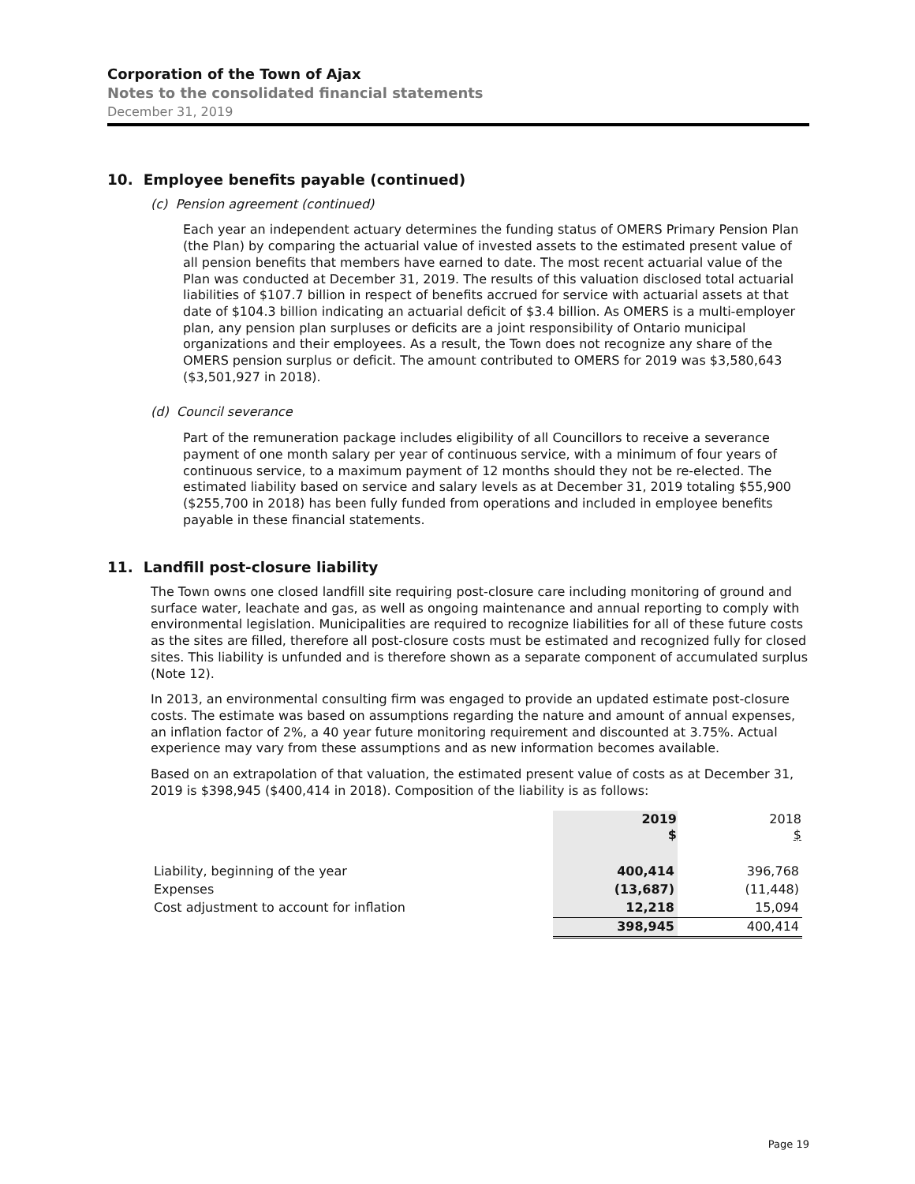Corporation of the Town of Ajax
Notes to the consolidated financial statements
December 31, 2019
10. Employee benefits payable (continued)
(c) Pension agreement (continued)
Each year an independent actuary determines the funding status of OMERS Primary Pension Plan (the Plan) by comparing the actuarial value of invested assets to the estimated present value of all pension benefits that members have earned to date. The most recent actuarial value of the Plan was conducted at December 31, 2019. The results of this valuation disclosed total actuarial liabilities of $107.7 billion in respect of benefits accrued for service with actuarial assets at that date of $104.3 billion indicating an actuarial deficit of $3.4 billion. As OMERS is a multi-employer plan, any pension plan surpluses or deficits are a joint responsibility of Ontario municipal organizations and their employees. As a result, the Town does not recognize any share of the OMERS pension surplus or deficit. The amount contributed to OMERS for 2019 was $3,580,643 ($3,501,927 in 2018).
(d) Council severance
Part of the remuneration package includes eligibility of all Councillors to receive a severance payment of one month salary per year of continuous service, with a minimum of four years of continuous service, to a maximum payment of 12 months should they not be re-elected. The estimated liability based on service and salary levels as at December 31, 2019 totaling $55,900 ($255,700 in 2018) has been fully funded from operations and included in employee benefits payable in these financial statements.
11. Landfill post-closure liability
The Town owns one closed landfill site requiring post-closure care including monitoring of ground and surface water, leachate and gas, as well as ongoing maintenance and annual reporting to comply with environmental legislation. Municipalities are required to recognize liabilities for all of these future costs as the sites are filled, therefore all post-closure costs must be estimated and recognized fully for closed sites. This liability is unfunded and is therefore shown as a separate component of accumulated surplus (Note 12).
In 2013, an environmental consulting firm was engaged to provide an updated estimate post-closure costs. The estimate was based on assumptions regarding the nature and amount of annual expenses, an inflation factor of 2%, a 40 year future monitoring requirement and discounted at 3.75%. Actual experience may vary from these assumptions and as new information becomes available.
Based on an extrapolation of that valuation, the estimated present value of costs as at December 31, 2019 is $398,945 ($400,414 in 2018). Composition of the liability is as follows:
| | 2019 $ | 2018 $ |
| --- | --- | --- |
| Liability, beginning of the year | 400,414 | 396,768 |
| Expenses | (13,687) | (11,448) |
| Cost adjustment to account for inflation | 12,218 | 15,094 |
| | 398,945 | 400,414 |
Page 19